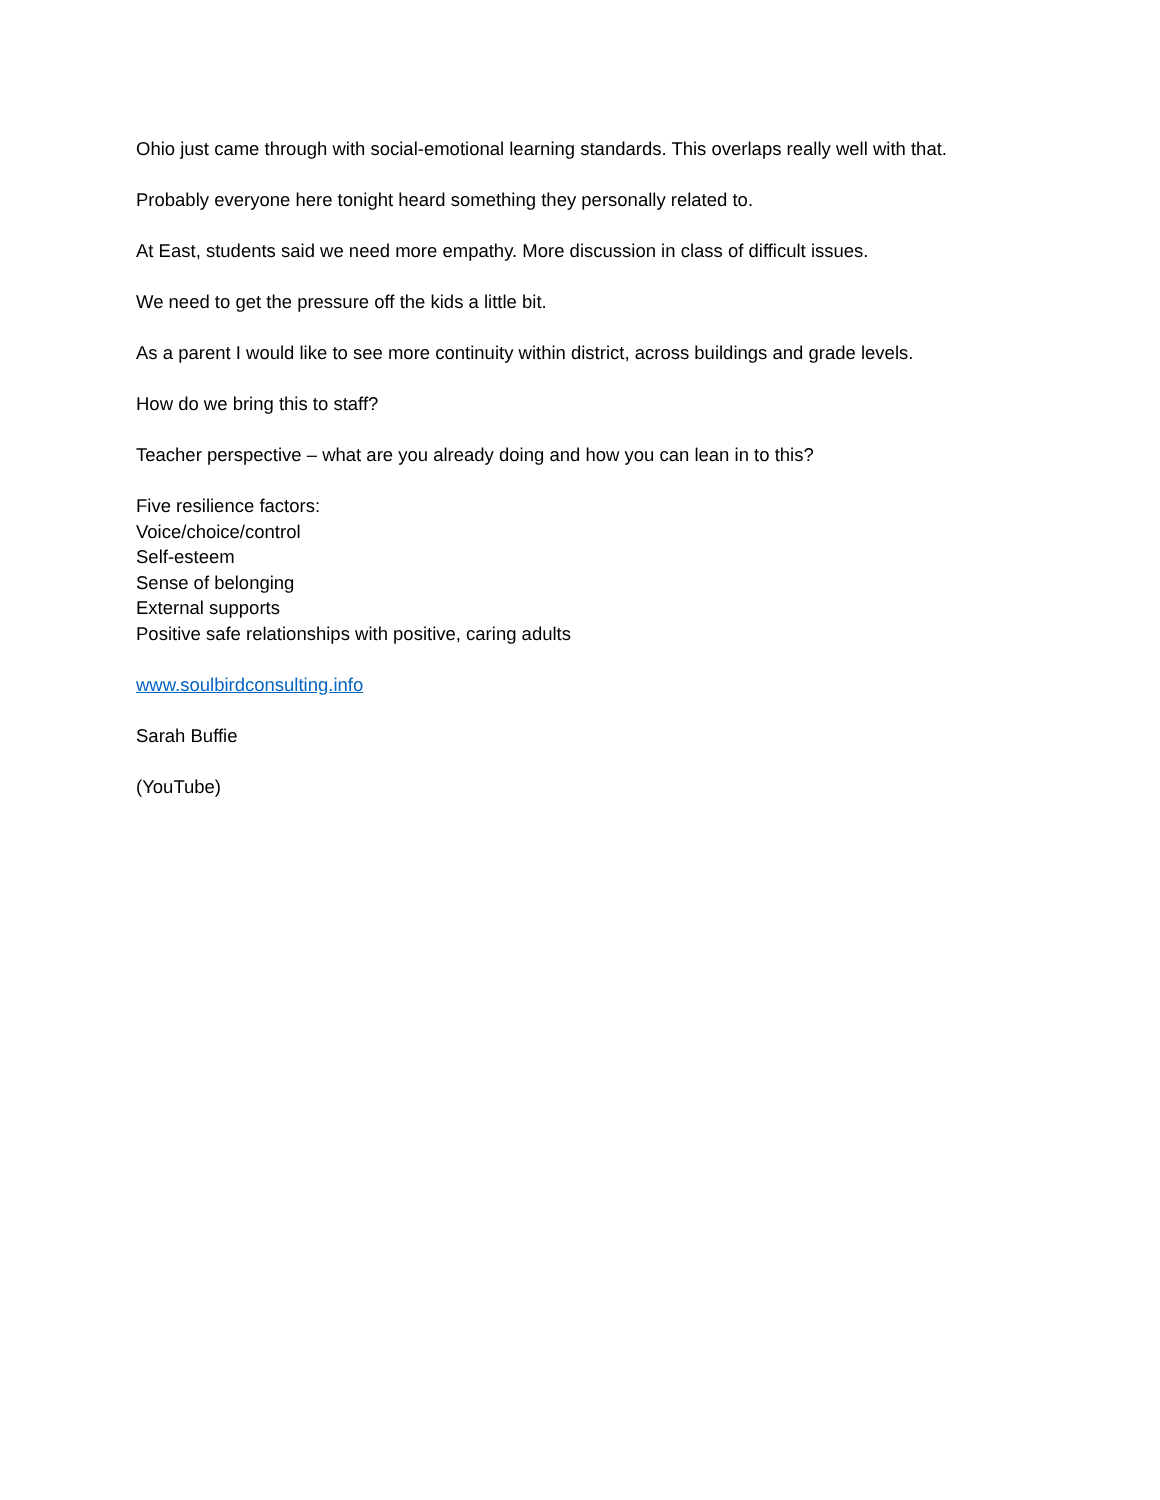Ohio just came through with social-emotional learning standards. This overlaps really well with that.
Probably everyone here tonight heard something they personally related to.
At East, students said we need more empathy. More discussion in class of difficult issues.
We need to get the pressure off the kids a little bit.
As a parent I would like to see more continuity within district, across buildings and grade levels.
How do we bring this to staff?
Teacher perspective – what are you already doing and how you can lean in to this?
Five resilience factors:
Voice/choice/control
Self-esteem
Sense of belonging
External supports
Positive safe relationships with positive, caring adults
www.soulbirdconsulting.info
Sarah Buffie
(YouTube)